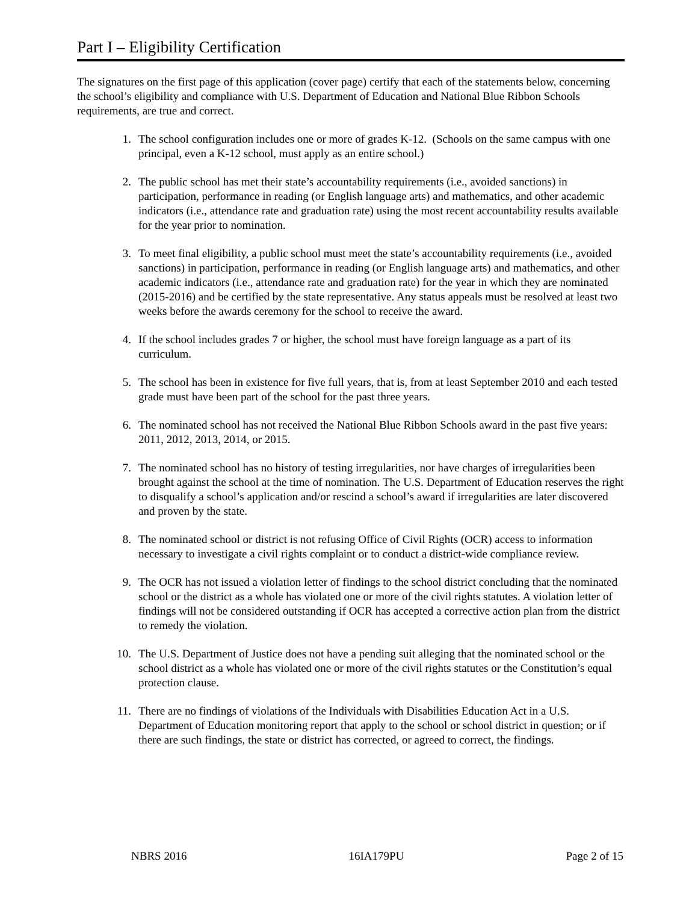Part I – Eligibility Certification
The signatures on the first page of this application (cover page) certify that each of the statements below, concerning the school’s eligibility and compliance with U.S. Department of Education and National Blue Ribbon Schools requirements, are true and correct.
1. The school configuration includes one or more of grades K-12. (Schools on the same campus with one principal, even a K-12 school, must apply as an entire school.)
2. The public school has met their state’s accountability requirements (i.e., avoided sanctions) in participation, performance in reading (or English language arts) and mathematics, and other academic indicators (i.e., attendance rate and graduation rate) using the most recent accountability results available for the year prior to nomination.
3. To meet final eligibility, a public school must meet the state’s accountability requirements (i.e., avoided sanctions) in participation, performance in reading (or English language arts) and mathematics, and other academic indicators (i.e., attendance rate and graduation rate) for the year in which they are nominated (2015-2016) and be certified by the state representative. Any status appeals must be resolved at least two weeks before the awards ceremony for the school to receive the award.
4. If the school includes grades 7 or higher, the school must have foreign language as a part of its curriculum.
5. The school has been in existence for five full years, that is, from at least September 2010 and each tested grade must have been part of the school for the past three years.
6. The nominated school has not received the National Blue Ribbon Schools award in the past five years: 2011, 2012, 2013, 2014, or 2015.
7. The nominated school has no history of testing irregularities, nor have charges of irregularities been brought against the school at the time of nomination. The U.S. Department of Education reserves the right to disqualify a school’s application and/or rescind a school’s award if irregularities are later discovered and proven by the state.
8. The nominated school or district is not refusing Office of Civil Rights (OCR) access to information necessary to investigate a civil rights complaint or to conduct a district-wide compliance review.
9. The OCR has not issued a violation letter of findings to the school district concluding that the nominated school or the district as a whole has violated one or more of the civil rights statutes. A violation letter of findings will not be considered outstanding if OCR has accepted a corrective action plan from the district to remedy the violation.
10. The U.S. Department of Justice does not have a pending suit alleging that the nominated school or the school district as a whole has violated one or more of the civil rights statutes or the Constitution’s equal protection clause.
11. There are no findings of violations of the Individuals with Disabilities Education Act in a U.S. Department of Education monitoring report that apply to the school or school district in question; or if there are such findings, the state or district has corrected, or agreed to correct, the findings.
NBRS 2016 16IA179PU Page 2 of 15